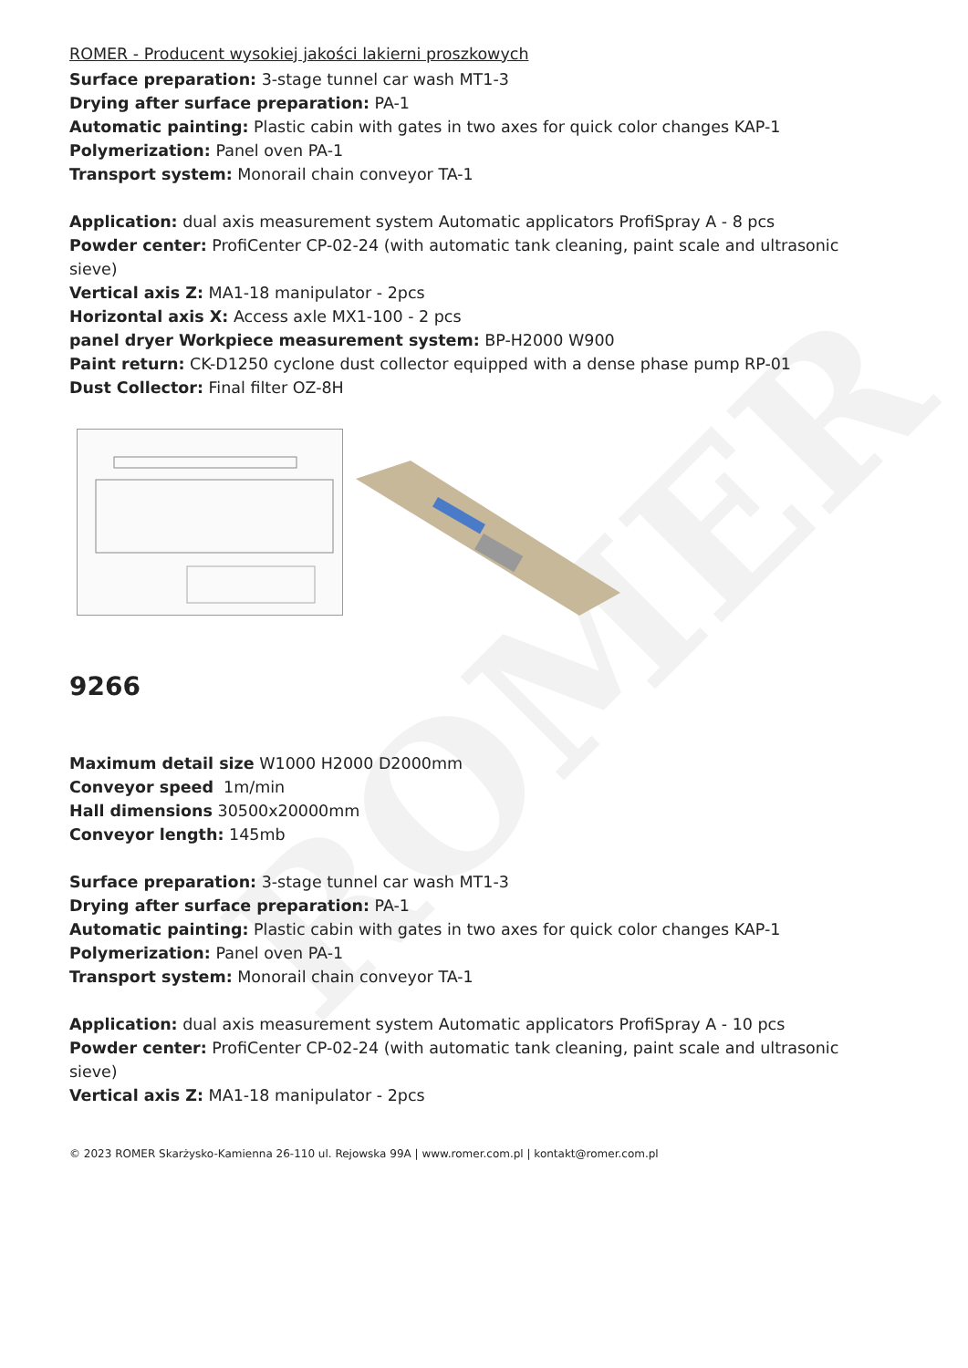ROMER
ROMER - Producent wysokiej jakości lakierni proszkowych
Surface preparation: 3-stage tunnel car wash MT1-3
Drying after surface preparation: PA-1
Automatic painting: Plastic cabin with gates in two axes for quick color changes KAP-1
Polymerization: Panel oven PA-1
Transport system: Monorail chain conveyor TA-1
Application: dual axis measurement system Automatic applicators ProfiSpray A - 8 pcs
Powder center: ProfiCenter CP-02-24 (with automatic tank cleaning, paint scale and ultrasonic sieve)
Vertical axis Z: MA1-18 manipulator - 2pcs
Horizontal axis X: Access axle MX1-100 - 2 pcs
panel dryer Workpiece measurement system: BP-H2000 W900
Paint return: CK-D1250 cyclone dust collector equipped with a dense phase pump RP-01
Dust Collector: Final filter OZ-8H
9266
Maximum detail size W1000 H2000 D2000mm
Conveyor speed 1m/min
Hall dimensions 30500x20000mm
Conveyor length: 145mb
Surface preparation: 3-stage tunnel car wash MT1-3
Drying after surface preparation: PA-1
Automatic painting: Plastic cabin with gates in two axes for quick color changes KAP-1
Polymerization: Panel oven PA-1
Transport system: Monorail chain conveyor TA-1
Application: dual axis measurement system Automatic applicators ProfiSpray A - 10 pcs
Powder center: ProfiCenter CP-02-24 (with automatic tank cleaning, paint scale and ultrasonic sieve)
Vertical axis Z: MA1-18 manipulator - 2pcs
© 2023 ROMER Skarżysko-Kamienna 26-110 ul. Rejowska 99A | www.romer.com.pl | kontakt@romer.com.pl